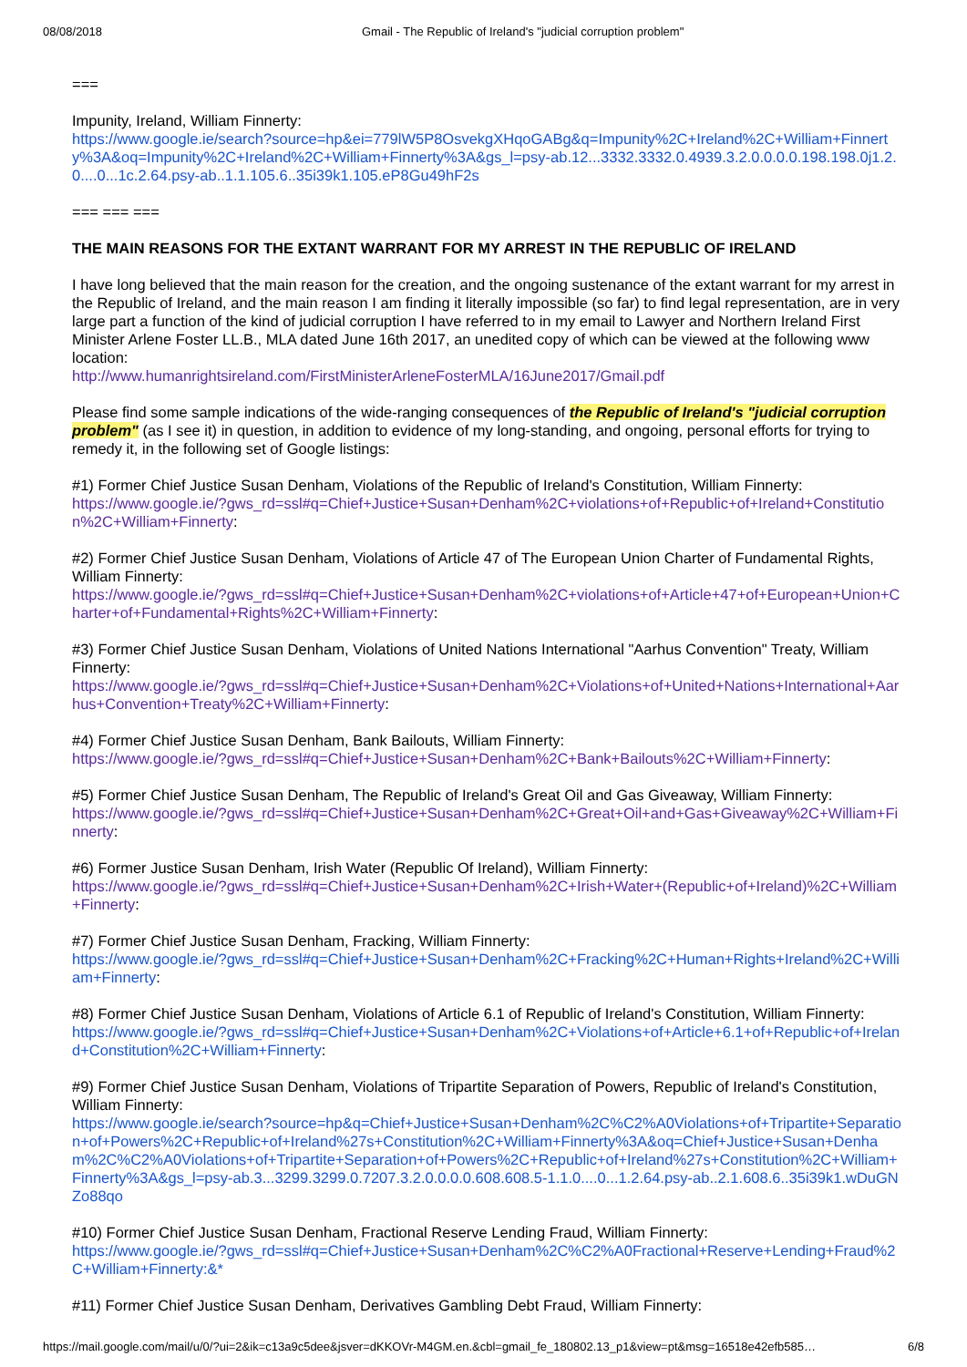08/08/2018 Gmail - The Republic of Ireland's "judicial corruption problem"
===
Impunity, Ireland, William Finnerty:
https://www.google.ie/search?source=hp&ei=779lW5P8OsvekgXHqoGABg&q=Impunity%2C+Ireland%2C+William+Finnerty%3A&oq=Impunity%2C+Ireland%2C+William+Finnerty%3A&gs_l=psy-ab.12...3332.3332.0.4939.3.2.0.0.0.0.198.198.0j1.2.0....0...1c.2.64.psy-ab..1.1.105.6..35i39k1.105.eP8Gu49hF2s
=== === ===
THE MAIN REASONS FOR THE EXTANT WARRANT FOR MY ARREST IN THE REPUBLIC OF IRELAND
I have long believed that the main reason for the creation, and the ongoing sustenance of the extant warrant for my arrest in the Republic of Ireland, and the main reason I am finding it literally impossible (so far) to find legal representation, are in very large part a function of the kind of judicial corruption I have referred to in my email to Lawyer and Northern Ireland First Minister Arlene Foster LL.B., MLA dated June 16th 2017, an unedited copy of which can be viewed at the following www location:
http://www.humanrightsireland.com/FirstMinisterArleneFosterMLA/16June2017/Gmail.pdf
Please find some sample indications of the wide-ranging consequences of the Republic of Ireland's "judicial corruption problem" (as I see it) in question, in addition to evidence of my long-standing, and ongoing, personal efforts for trying to remedy it, in the following set of Google listings:
#1) Former Chief Justice Susan Denham, Violations of the Republic of Ireland's Constitution, William Finnerty:
https://www.google.ie/?gws_rd=ssl#q=Chief+Justice+Susan+Denham%2C+violations+of+Republic+of+Ireland+Constitution%2C+William+Finnerty:
#2) Former Chief Justice Susan Denham, Violations of Article 47 of The European Union Charter of Fundamental Rights, William Finnerty:
https://www.google.ie/?gws_rd=ssl#q=Chief+Justice+Susan+Denham%2C+violations+of+Article+47+of+European+Union+Charter+of+Fundamental+Rights%2C+William+Finnerty:
#3) Former Chief Justice Susan Denham, Violations of United Nations International "Aarhus Convention" Treaty, William Finnerty:
https://www.google.ie/?gws_rd=ssl#q=Chief+Justice+Susan+Denham%2C+Violations+of+United+Nations+International+Aarhus+Convention+Treaty%2C+William+Finnerty:
#4) Former Chief Justice Susan Denham, Bank Bailouts, William Finnerty:
https://www.google.ie/?gws_rd=ssl#q=Chief+Justice+Susan+Denham%2C+Bank+Bailouts%2C+William+Finnerty:
#5) Former Chief Justice Susan Denham, The Republic of Ireland's Great Oil and Gas Giveaway, William Finnerty:
https://www.google.ie/?gws_rd=ssl#q=Chief+Justice+Susan+Denham%2C+Great+Oil+and+Gas+Giveaway%2C+William+Finnerty:
#6) Former Justice Susan Denham, Irish Water (Republic Of Ireland), William Finnerty:
https://www.google.ie/?gws_rd=ssl#q=Chief+Justice+Susan+Denham%2C+Irish+Water+(Republic+of+Ireland)%2C+William+Finnerty:
#7) Former Chief Justice Susan Denham, Fracking, William Finnerty:
https://www.google.ie/?gws_rd=ssl#q=Chief+Justice+Susan+Denham%2C+Fracking%2C+Human+Rights+Ireland%2C+William+Finnerty:
#8) Former Chief Justice Susan Denham, Violations of Article 6.1 of Republic of Ireland's Constitution, William Finnerty:
https://www.google.ie/?gws_rd=ssl#q=Chief+Justice+Susan+Denham%2C+Violations+of+Article+6.1+of+Republic+of+Ireland+Constitution%2C+William+Finnerty:
#9) Former Chief Justice Susan Denham, Violations of Tripartite Separation of Powers, Republic of Ireland's Constitution, William Finnerty:
https://www.google.ie/search?source=hp&q=Chief+Justice+Susan+Denham%2C%C2%A0Violations+of+Tripartite+Separation+of+Powers%2C+Republic+of+Ireland%27s+Constitution%2C+William+Finnerty%3A&oq=Chief+Justice+Susan+Denham%2C%C2%A0Violations+of+Tripartite+Separation+of+Powers%2C+Republic+of+Ireland%27s+Constitution%2C+William+Finnerty%3A&gs_l=psy-ab.3...3299.3299.0.7207.3.2.0.0.0.0.608.608.5-1.1.0....0...1.2.64.psy-ab..2.1.608.6..35i39k1.wDuGNZo88qo
#10) Former Chief Justice Susan Denham, Fractional Reserve Lending Fraud, William Finnerty:
https://www.google.ie/?gws_rd=ssl#q=Chief+Justice+Susan+Denham%2C%C2%A0Fractional+Reserve+Lending+Fraud%2C+William+Finnerty:&*
#11) Former Chief Justice Susan Denham, Derivatives Gambling Debt Fraud, William Finnerty:
https://mail.google.com/mail/u/0/?ui=2&ik=c13a9c5dee&jsver=dKKOVr-M4GM.en.&cbl=gmail_fe_180802.13_p1&view=pt&msg=16518e42efb585… 6/8